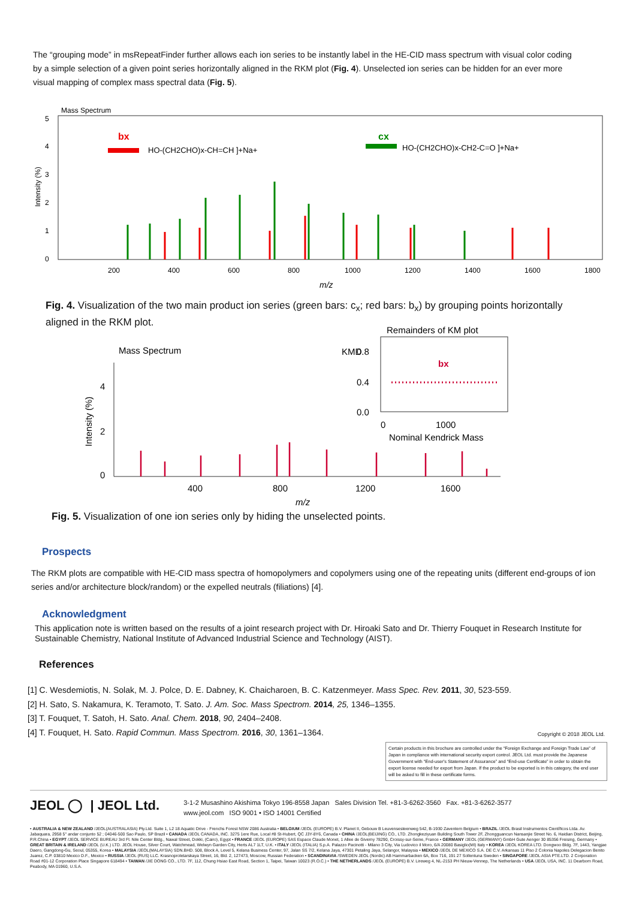The “grouping mode” in msRepeatFinder further allows each ion series to be instantly label in the HE-CID mass spectrum with visual color coding by a simple selection of a given point series horizontally aligned in the RKM plot (Fig. 4). Unselected ion series can be hidden for an ever more visual mapping of complex mass spectral data (Fig. 5).
Mass Spectrum
5
4
3
2
1
0
Intensity (%)
200
400
600
800
1000
1200
1400
1600
1800
m/z
bx
HO-(CH2CHO)x-CH=CH ]+Na+
cx
HO-(CH2CHO)x-CH2-C=O ]+Na+
Fig. 4. Visualization of the two main product ion series (green bars: c<sub>x</sub>; red bars: b<sub>x</sub>) by grouping points horizontally aligned in the RKM plot.
Remainders of KM plot
KMD
0.8
0.4
0.0
0
1000
Nominal Kendrick Mass
bx
Mass Spectrum
4
2
0
Intensity (%)
400
800
1200
1600
m/z
Fig. 5. Visualization of one ion series only by hiding the unselected points.
Prospects
The RKM plots are compatible with HE-CID mass spectra of homopolymers and copolymers using one of the repeating units (different end-groups of ion series and/or architecture block/random) or the expelled neutrals (filiations) [4].
Acknowledgment
This application note is written based on the results of a joint research project with Dr. Hiroaki Sato and Dr. Thierry Fouquet in Research Institute for Sustainable Chemistry, National Institute of Advanced Industrial Science and Technology (AIST).
References
[1] C. Wesdemiotis, N. Solak, M. J. Polce, D. E. Dabney, K. Chaicharoen, B. C. Katzenmeyer. Mass Spec. Rev. 2011, 30, 523-559.
[2] H. Sato, S. Nakamura, K. Teramoto, T. Sato. J. Am. Soc. Mass Spectrom. 2014, 25, 1346–1355.
[3] T. Fouquet, T. Satoh, H. Sato. Anal. Chem. 2018, 90, 2404–2408.
[4] T. Fouquet, H. Sato. Rapid Commun. Mass Spectrom. 2016, 30, 1361–1364.
Copyright © 2018 JEOL Ltd.
Certain products in this brochure are controlled under the “Foreign Exchange and Foreign Trade Law” of Japan in compliance with international security export control. JEOL Ltd. must provide the Japanese Government with “End-user's Statement of Assurance” and “End-use Certificate” in order to obtain the export license needed for export from Japan. If the product to be exported is in this category, the end user will be asked to fill in these certificate forms.
JEOL ◯ | JEOL Ltd. 3-1-2 Musashino Akishima Tokyo 196-8558 Japan Sales Division Tel. +81-3-6262-3560 Fax. +81-3-6262-3577
www.jeol.com ISO 9001 • ISO 14001 Certified
• AUSTRALIA & NEW ZEALAND /JEOL(AUSTRALASIA) Pty.Ltd. Suite 1, L2 18 Aquatic Drive - Frenchs Forest NSW 2086 Australia • BELGIUM /JEOL (EUROPE) B.V. Planet II, Gebouw B Leuvensesteenweg 542, B-1930 Zaventem Belgium • BRAZIL /JEOL Brasil Instrumentos Científicos Ltda. Av. Jabaquara, 2958 5° andar conjunto 52 ; 04046-500 Sao Paulo, SP Brazil • CANADA /JEOL CANADA, INC. 3275 1ere Rue, Local #8 St-Hubert, QC J3Y-8Y6, Canada • CHINA /JEOL(BEIJING) CO., LTD. Zhongkeziyuan Building South Tower 2F, Zhongguancun Nansanjie Street No. 6, Haidian District, Beijing, P.R.China • EGYPT /JEOL SERVICE BUREAU 3rd Fl. Nile Center Bldg., Nawal Street, Dokki, (Cairo), Egypt • FRANCE /JEOL (EUROPE) SAS Espace Claude Monet, 1 Allee de Giverny 78290, Croissy-sur-Seine, France • GERMANY /JEOL (GERMANY) GmbH Gute Aenger 30 85356 Freising, Germany • GREAT BRITAIN & IRELAND /JEOL (U.K.) LTD. JEOL House, Silver Court, Watchmead, Welwyn Garden City, Herts AL7 1LT, U.K. • ITALY /JEOL (ITALIA) S.p.A. Palazzo Pacinotti - Milano 3 City, Via Ludovico il Moro, 6/A 20080 Basiglio(MI) Italy • KOREA /JEOL KOREA LTD. Dongwoo Bldg. 7F, 1443, Yangjae Daero, Gangdong-Gu, Seoul, 05355, Korea • MALAYSIA /JEOL(MALAYSIA) SDN.BHD. 508, Block A, Level 5, Kelana Business Center, 97, Jalan SS 7/2, Kelana Jaya, 47301 Petaling Jaya, Selangor, Malaysia • MEXICO /JEOL DE MEXICO S.A. DE C.V. Arkansas 11 Piso 2 Colonia Napoles Delegacion Benito Juarez, C.P. 03810 Mexico D.F., Mexico • RUSSIA /JEOL (RUS) LLC. Krasnoproletarskaya Street, 16, Bld. 2, 127473, Moscow, Russian Federation • SCANDINAVIA /SWEDEN JEOL (Nordic) AB Hammarbacken 6A, Box 716, 191 27 Sollentuna Sweden • SINGAPORE /JEOL ASIA PTE.LTD. 2 Corporation Road #01-12 Corporation Place Singapore 618494 • TAIWAN /JIE DONG CO., LTD. 7F, 112, Chung Hsiao East Road, Section 1, Taipei, Taiwan 10023 (R.O.C.) • THE NETHERLANDS /JEOL (EUROPE) B.V. Lireweg 4, NL-2153 PH Nieuw-Vennep, The Netherlands • USA /JEOL USA, INC. 11 Dearborn Road, Peabody, MA 01960, U.S.A.